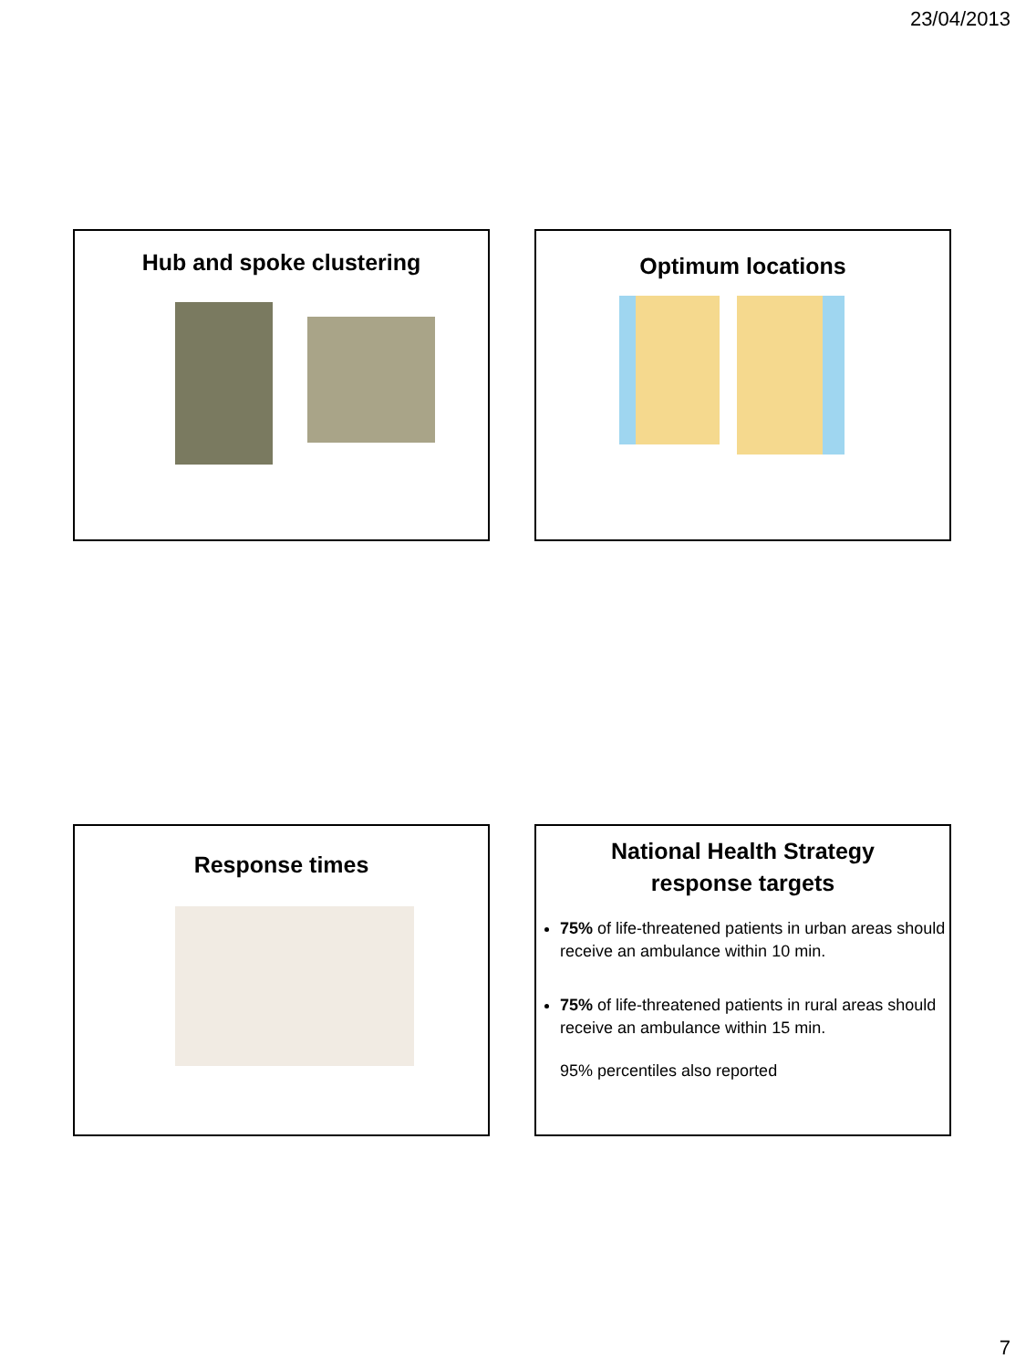23/04/2013
Hub and spoke clustering Optimum locations
Response times
National Health Strategy
response targets
75% of life-threatened patients in urban areas should receive an ambulance within 10 min.
75% of life-threatened patients in rural areas should receive an ambulance within 15 min.
95% percentiles also reported
7